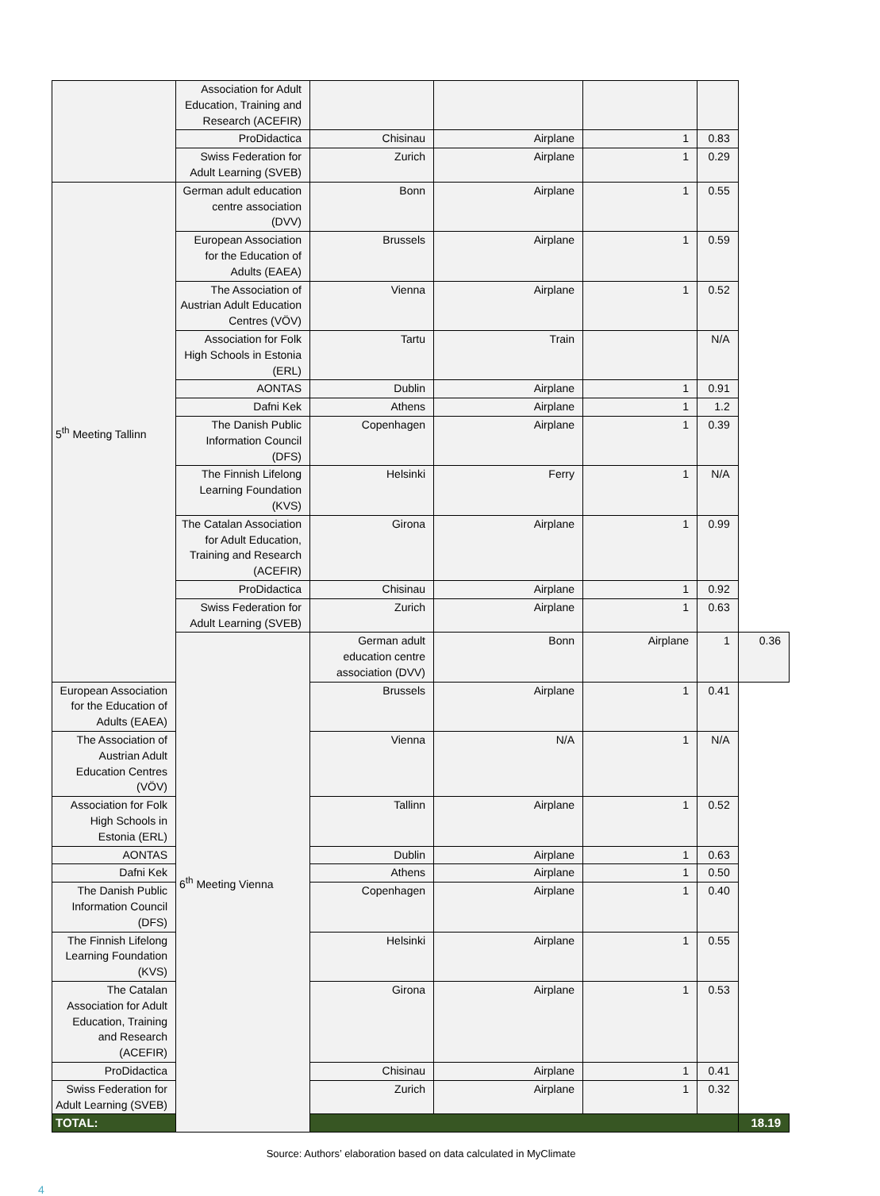| | Association for Adult Education, Training and Research (ACEFIR) | | | | | |
| | ProDidactica | Chisinau | Airplane | 1 | 0.83 | |
| | Swiss Federation for Adult Learning (SVEB) | Zurich | Airplane | 1 | 0.29 | |
| 5<sup>th</sup> Meeting Tallinn | German adult education centre association (DVV) | Bonn | Airplane | 1 | 0.55 | |
| | European Association for the Education of Adults (EAEA) | Brussels | Airplane | 1 | 0.59 | |
| | The Association of Austrian Adult Education Centres (VÖV) | Vienna | Airplane | 1 | 0.52 | |
| | Association for Folk High Schools in Estonia (ERL) | Tartu | Train | | N/A | |
| | AONTAS | Dublin | Airplane | 1 | 0.91 | |
| | Dafni Kek | Athens | Airplane | 1 | 1.2 | |
| | The Danish Public Information Council (DFS) | Copenhagen | Airplane | 1 | 0.39 | |
| | The Finnish Lifelong Learning Foundation (KVS) | Helsinki | Ferry | 1 | N/A | |
| | The Catalan Association for Adult Education, Training and Research (ACEFIR) | Girona | Airplane | 1 | 0.99 | |
| | ProDidactica | Chisinau | Airplane | 1 | 0.92 | |
| | Swiss Federation for Adult Learning (SVEB) | Zurich | Airplane | 1 | 0.63 | |
| | 6<sup>th</sup> Meeting Vienna | German adult education centre association (DVV) | Bonn | Airplane | 1 | 0.36 |
| European Association for the Education of Adults (EAEA) | | Brussels | Airplane | 1 | 0.41 | |
| The Association of Austrian Adult Education Centres (VÖV) | | Vienna | N/A | 1 | N/A | |
| Association for Folk High Schools in Estonia (ERL) | | Tallinn | Airplane | 1 | 0.52 | |
| AONTAS | | Dublin | Airplane | 1 | 0.63 | |
| Dafni Kek | | Athens | Airplane | 1 | 0.50 | |
| The Danish Public Information Council (DFS) | | Copenhagen | Airplane | 1 | 0.40 | |
| The Finnish Lifelong Learning Foundation (KVS) | | Helsinki | Airplane | 1 | 0.55 | |
| The Catalan Association for Adult Education, Training and Research (ACEFIR) | | Girona | Airplane | 1 | 0.53 | |
| ProDidactica | | Chisinau | Airplane | 1 | 0.41 | |
| Swiss Federation for Adult Learning (SVEB) | | Zurich | Airplane | 1 | 0.32 | |
| TOTAL: | | | | | | 18.19 |
Source: Authors’ elaboration based on data calculated in MyClimate
4